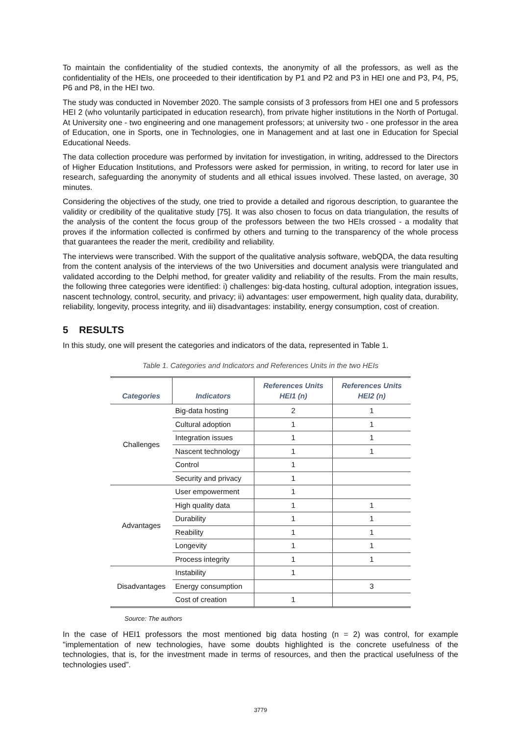To maintain the confidentiality of the studied contexts, the anonymity of all the professors, as well as the confidentiality of the HEIs, one proceeded to their identification by P1 and P2 and P3 in HEI one and P3, P4, P5, P6 and P8, in the HEI two.
The study was conducted in November 2020. The sample consists of 3 professors from HEI one and 5 professors HEI 2 (who voluntarily participated in education research), from private higher institutions in the North of Portugal. At University one - two engineering and one management professors; at university two - one professor in the area of Education, one in Sports, one in Technologies, one in Management and at last one in Education for Special Educational Needs.
The data collection procedure was performed by invitation for investigation, in writing, addressed to the Directors of Higher Education Institutions, and Professors were asked for permission, in writing, to record for later use in research, safeguarding the anonymity of students and all ethical issues involved. These lasted, on average, 30 minutes.
Considering the objectives of the study, one tried to provide a detailed and rigorous description, to guarantee the validity or credibility of the qualitative study [75]. It was also chosen to focus on data triangulation, the results of the analysis of the content the focus group of the professors between the two HEIs crossed - a modality that proves if the information collected is confirmed by others and turning to the transparency of the whole process that guarantees the reader the merit, credibility and reliability.
The interviews were transcribed. With the support of the qualitative analysis software, webQDA, the data resulting from the content analysis of the interviews of the two Universities and document analysis were triangulated and validated according to the Delphi method, for greater validity and reliability of the results. From the main results, the following three categories were identified: i) challenges: big-data hosting, cultural adoption, integration issues, nascent technology, control, security, and privacy; ii) advantages: user empowerment, high quality data, durability, reliability, longevity, process integrity, and iii) disadvantages: instability, energy consumption, cost of creation.
5 RESULTS
In this study, one will present the categories and indicators of the data, represented in Table 1.
Table 1. Categories and Indicators and References Units in the two HEIs
| Categories | Indicators | References Units HEI1 (n) | References Units HEI2 (n) |
| --- | --- | --- | --- |
| Challenges | Big-data hosting | 2 | 1 |
| | Cultural adoption | 1 | 1 |
| | Integration issues | 1 | 1 |
| | Nascent technology | 1 | 1 |
| | Control | 1 | |
| | Security and privacy | 1 | |
| Advantages | User empowerment | 1 | |
| | High quality data | 1 | 1 |
| | Durability | 1 | 1 |
| | Reability | 1 | 1 |
| | Longevity | 1 | 1 |
| | Process integrity | 1 | 1 |
| Disadvantages | Instability | 1 | |
| | Energy consumption | | 3 |
| | Cost of creation | 1 | |
Source: The authors
In the case of HEI1 professors the most mentioned big data hosting (n = 2) was control, for example "implementation of new technologies, have some doubts highlighted is the concrete usefulness of the technologies, that is, for the investment made in terms of resources, and then the practical usefulness of the technologies used”.
3779